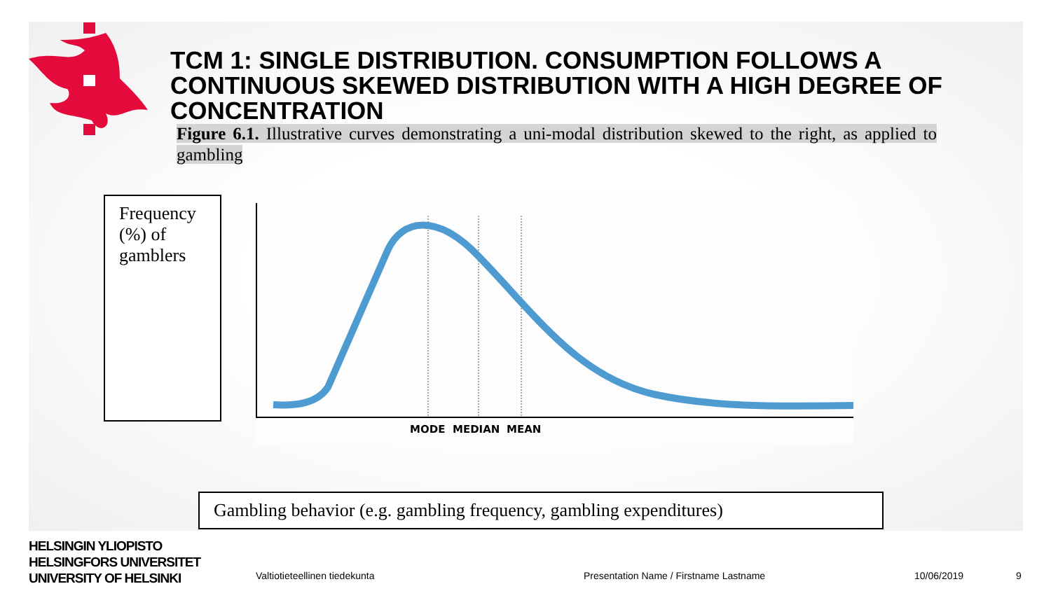TCM 1: SINGLE DISTRIBUTION. CONSUMPTION FOLLOWS A CONTINUOUS SKEWED DISTRIBUTION WITH A HIGH DEGREE OF CONCENTRATION
Figure 6.1. Illustrative curves demonstrating a uni-modal distribution skewed to the right, as applied to gambling
Frequency (%) of gamblers
MODE
MEDIAN
MEAN
Gambling behavior (e.g. gambling frequency, gambling expenditures)
HELSINGIN YLIOPISTO
HELSINGFORS UNIVERSITET
UNIVERSITY OF HELSINKI
Valtiotieteellinen tiedekunta
Presentation Name / Firstname Lastname
10/06/2019 9